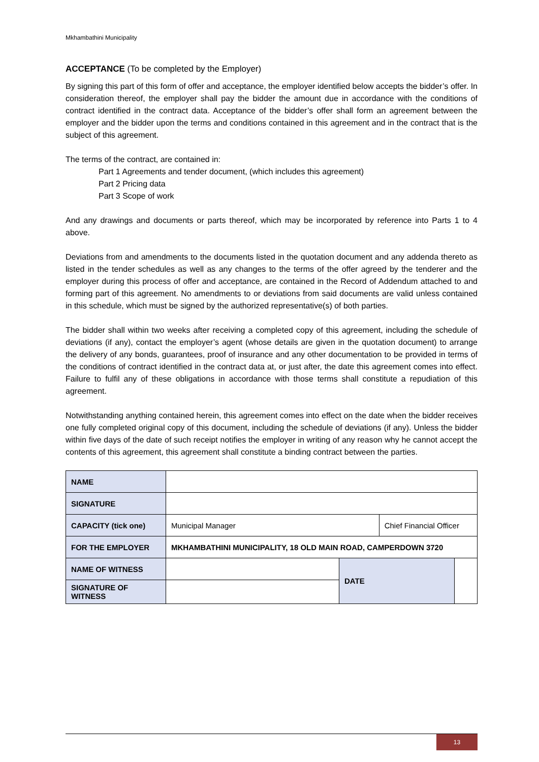Mkhambathini Municipality
ACCEPTANCE (To be completed by the Employer)
By signing this part of this form of offer and acceptance, the employer identified below accepts the bidder’s offer. In consideration thereof, the employer shall pay the bidder the amount due in accordance with the conditions of contract identified in the contract data. Acceptance of the bidder’s offer shall form an agreement between the employer and the bidder upon the terms and conditions contained in this agreement and in the contract that is the subject of this agreement.
The terms of the contract, are contained in:
Part 1 Agreements and tender document, (which includes this agreement)
Part 2 Pricing data
Part 3 Scope of work
And any drawings and documents or parts thereof, which may be incorporated by reference into Parts 1 to 4 above.
Deviations from and amendments to the documents listed in the quotation document and any addenda thereto as listed in the tender schedules as well as any changes to the terms of the offer agreed by the tenderer and the employer during this process of offer and acceptance, are contained in the Record of Addendum attached to and forming part of this agreement. No amendments to or deviations from said documents are valid unless contained in this schedule, which must be signed by the authorized representative(s) of both parties.
The bidder shall within two weeks after receiving a completed copy of this agreement, including the schedule of deviations (if any), contact the employer’s agent (whose details are given in the quotation document) to arrange the delivery of any bonds, guarantees, proof of insurance and any other documentation to be provided in terms of the conditions of contract identified in the contract data at, or just after, the date this agreement comes into effect. Failure to fulfil any of these obligations in accordance with those terms shall constitute a repudiation of this agreement.
Notwithstanding anything contained herein, this agreement comes into effect on the date when the bidder receives one fully completed original copy of this document, including the schedule of deviations (if any). Unless the bidder within five days of the date of such receipt notifies the employer in writing of any reason why he cannot accept the contents of this agreement, this agreement shall constitute a binding contract between the parties.
| NAME | | | | |
| SIGNATURE | | | | |
| CAPACITY (tick one) | Municipal Manager | | Chief Financial Officer | |
| FOR THE EMPLOYER | MKHAMBATHINI MUNICIPALITY, 18 OLD MAIN ROAD, CAMPERDOWN 3720 | | | |
| NAME OF WITNESS | | DATE | | |
| SIGNATURE OF WITNESS | | | | |
13